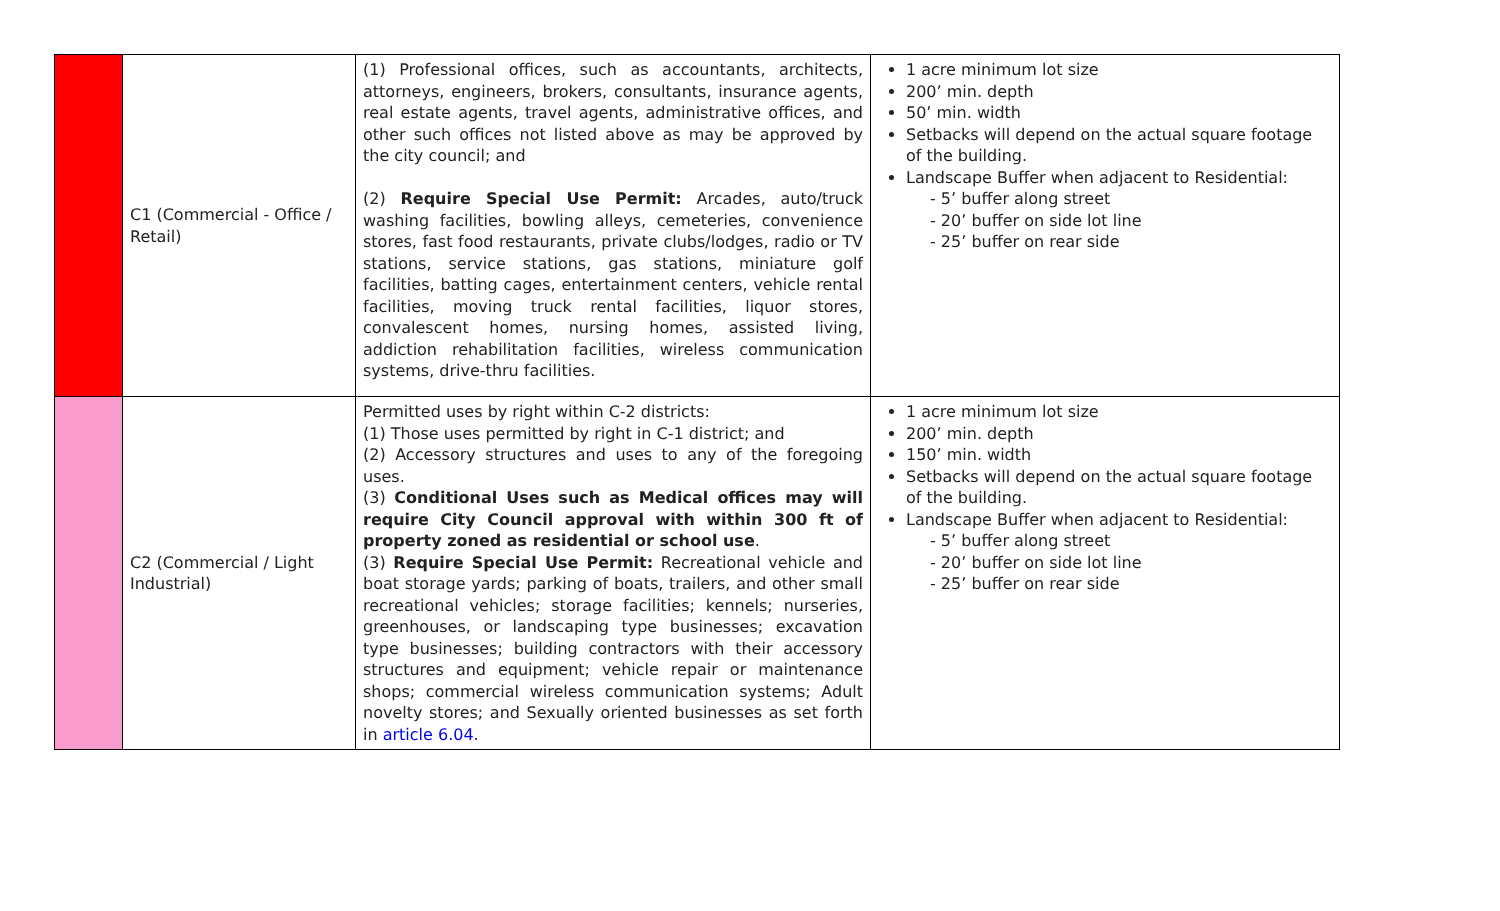| | C1 (Commercial - Office / Retail) | (1) Professional offices, such as accountants, architects, attorneys, engineers, brokers, consultants, insurance agents, real estate agents, travel agents, administrative offices, and other such offices not listed above as may be approved by the city council; and (2) Require Special Use Permit: Arcades, auto/truck washing facilities, bowling alleys, cemeteries, convenience stores, fast food restaurants, private clubs/lodges, radio or TV stations, service stations, gas stations, miniature golf facilities, batting cages, entertainment centers, vehicle rental facilities, moving truck rental facilities, liquor stores, convalescent homes, nursing homes, assisted living, addiction rehabilitation facilities, wireless communication systems, drive-thru facilities. | 1 acre minimum lot size 200’ min. depth 50’ min. width Setbacks will depend on the actual square footage of the building. Landscape Buffer when adjacent to Residential: - 5’ buffer along street - 20’ buffer on side lot line - 25’ buffer on rear side |
| | C2 (Commercial / Light Industrial) | Permitted uses by right within C-2 districts: (1) Those uses permitted by right in C-1 district; and (2) Accessory structures and uses to any of the foregoing uses. (3) Conditional Uses such as Medical offices may will require City Council approval with within 300 ft of property zoned as residential or school use . (3) Require Special Use Permit: Recreational vehicle and boat storage yards; parking of boats, trailers, and other small recreational vehicles; storage facilities; kennels; nurseries, greenhouses, or landscaping type businesses; excavation type businesses; building contractors with their accessory structures and equipment; vehicle repair or maintenance shops; commercial wireless communication systems; Adult novelty stores; and Sexually oriented businesses as set forth in article 6.04 . | 1 acre minimum lot size 200’ min. depth 150’ min. width Setbacks will depend on the actual square footage of the building. Landscape Buffer when adjacent to Residential: - 5’ buffer along street - 20’ buffer on side lot line - 25’ buffer on rear side |